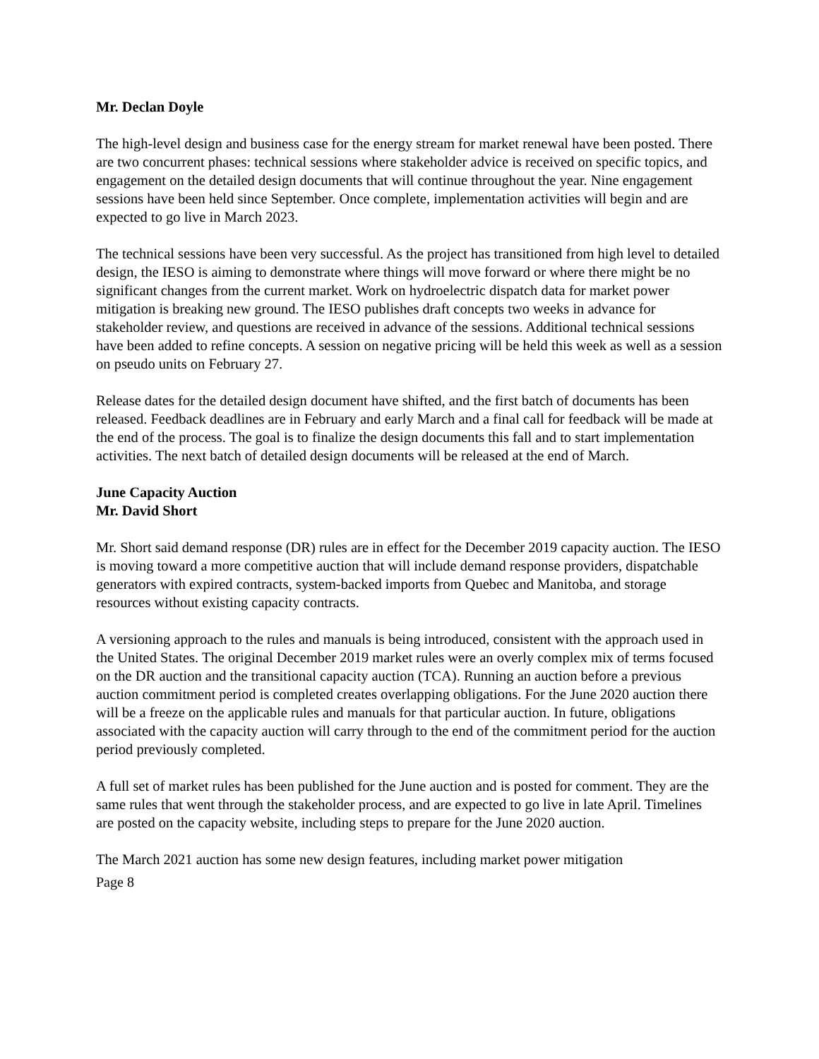Mr. Declan Doyle
The high-level design and business case for the energy stream for market renewal have been posted. There are two concurrent phases: technical sessions where stakeholder advice is received on specific topics, and engagement on the detailed design documents that will continue throughout the year. Nine engagement sessions have been held since September. Once complete, implementation activities will begin and are expected to go live in March 2023.
The technical sessions have been very successful. As the project has transitioned from high level to detailed design, the IESO is aiming to demonstrate where things will move forward or where there might be no significant changes from the current market. Work on hydroelectric dispatch data for market power mitigation is breaking new ground. The IESO publishes draft concepts two weeks in advance for stakeholder review, and questions are received in advance of the sessions. Additional technical sessions have been added to refine concepts. A session on negative pricing will be held this week as well as a session on pseudo units on February 27.
Release dates for the detailed design document have shifted, and the first batch of documents has been released. Feedback deadlines are in February and early March and a final call for feedback will be made at the end of the process. The goal is to finalize the design documents this fall and to start implementation activities. The next batch of detailed design documents will be released at the end of March.
June Capacity Auction
Mr. David Short
Mr. Short said demand response (DR) rules are in effect for the December 2019 capacity auction. The IESO is moving toward a more competitive auction that will include demand response providers, dispatchable generators with expired contracts, system-backed imports from Quebec and Manitoba, and storage resources without existing capacity contracts.
A versioning approach to the rules and manuals is being introduced, consistent with the approach used in the United States. The original December 2019 market rules were an overly complex mix of terms focused on the DR auction and the transitional capacity auction (TCA). Running an auction before a previous auction commitment period is completed creates overlapping obligations. For the June 2020 auction there will be a freeze on the applicable rules and manuals for that particular auction. In future, obligations associated with the capacity auction will carry through to the end of the commitment period for the auction period previously completed.
A full set of market rules has been published for the June auction and is posted for comment. They are the same rules that went through the stakeholder process, and are expected to go live in late April. Timelines are posted on the capacity website, including steps to prepare for the June 2020 auction.
The March 2021 auction has some new design features, including market power mitigation
Page 8